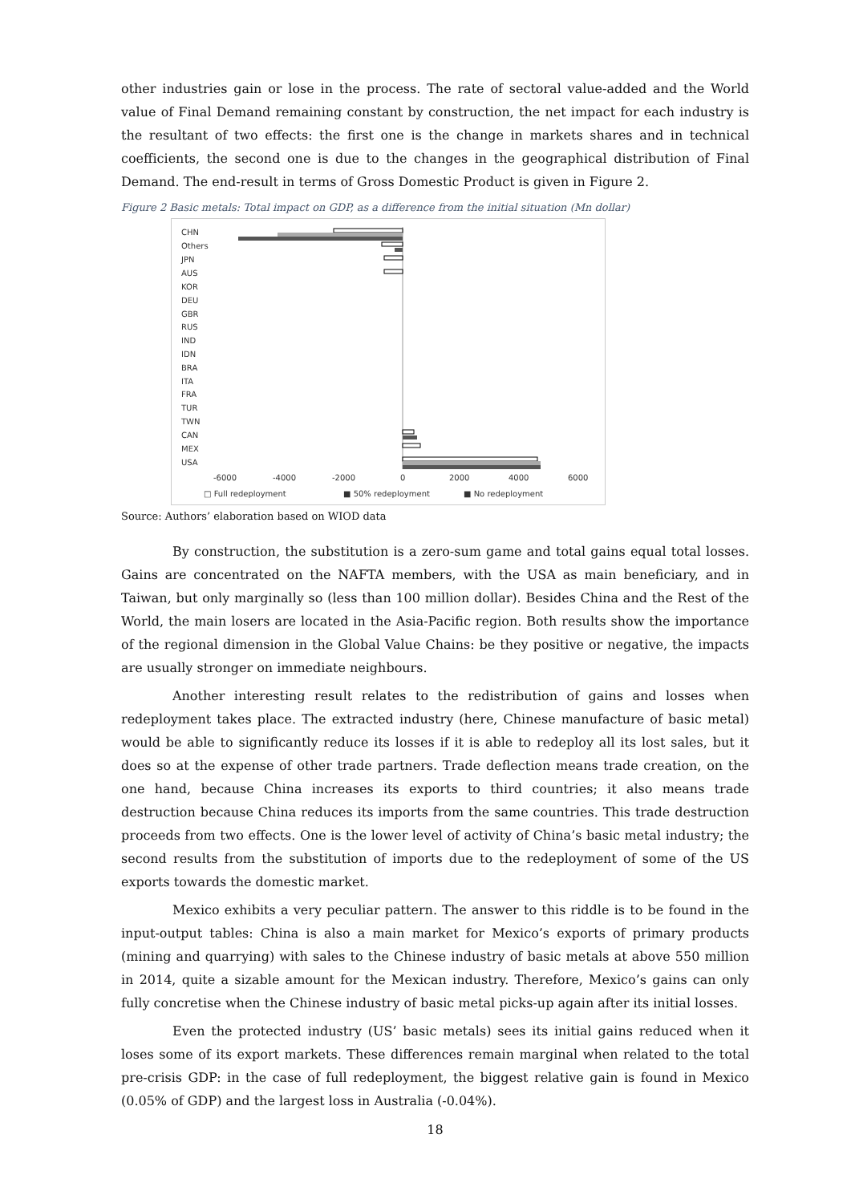other industries gain or lose in the process. The rate of sectoral value-added and the World value of Final Demand remaining constant by construction, the net impact for each industry is the resultant of two effects: the first one is the change in markets shares and in technical coefficients, the second one is due to the changes in the geographical distribution of Final Demand. The end-result in terms of Gross Domestic Product is given in Figure 2.
Figure 2 Basic metals: Total impact on GDP, as a difference from the initial situation (Mn dollar)
CHN
Others
JPN
AUS
KOR
DEU
GBR
RUS
IND
IDN
BRA
ITA
FRA
TUR
TWN
CAN
MEX
USA
-6000
-4000
-2000
0
2000
4000
6000
□ Full redeployment
■ 50% redeployment
■ No redeployment
Source: Authors’ elaboration based on WIOD data
By construction, the substitution is a zero-sum game and total gains equal total losses. Gains are concentrated on the NAFTA members, with the USA as main beneficiary, and in Taiwan, but only marginally so (less than 100 million dollar). Besides China and the Rest of the World, the main losers are located in the Asia-Pacific region. Both results show the importance of the regional dimension in the Global Value Chains: be they positive or negative, the impacts are usually stronger on immediate neighbours.
Another interesting result relates to the redistribution of gains and losses when redeployment takes place. The extracted industry (here, Chinese manufacture of basic metal) would be able to significantly reduce its losses if it is able to redeploy all its lost sales, but it does so at the expense of other trade partners. Trade deflection means trade creation, on the one hand, because China increases its exports to third countries; it also means trade destruction because China reduces its imports from the same countries. This trade destruction proceeds from two effects. One is the lower level of activity of China’s basic metal industry; the second results from the substitution of imports due to the redeployment of some of the US exports towards the domestic market.
Mexico exhibits a very peculiar pattern. The answer to this riddle is to be found in the input-output tables: China is also a main market for Mexico’s exports of primary products (mining and quarrying) with sales to the Chinese industry of basic metals at above 550 million in 2014, quite a sizable amount for the Mexican industry. Therefore, Mexico’s gains can only fully concretise when the Chinese industry of basic metal picks-up again after its initial losses.
Even the protected industry (US’ basic metals) sees its initial gains reduced when it loses some of its export markets. These differences remain marginal when related to the total pre-crisis GDP: in the case of full redeployment, the biggest relative gain is found in Mexico (0.05% of GDP) and the largest loss in Australia (-0.04%).
18